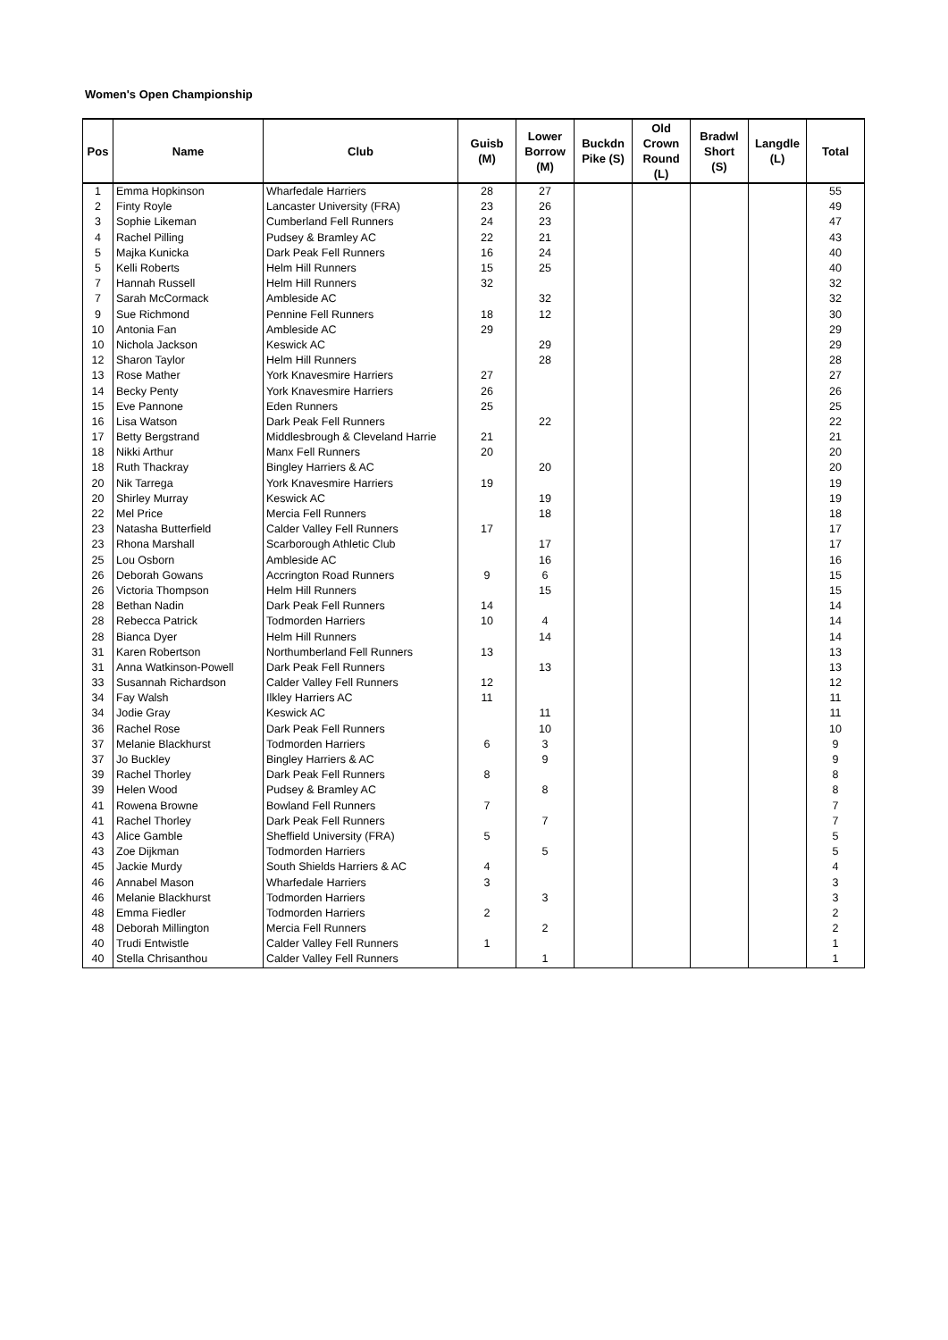Women's Open Championship
| Pos | Name | Club | Guisb (M) | Lower Borrow (M) | Buckdn Pike (S) | Old Crown Round (L) | Bradwl Short (S) | Langdle (L) | Total |
| --- | --- | --- | --- | --- | --- | --- | --- | --- | --- |
| 1 | Emma Hopkinson | Wharfedale Harriers | 28 | 27 | | | | | 55 |
| 2 | Finty Royle | Lancaster University (FRA) | 23 | 26 | | | | | 49 |
| 3 | Sophie Likeman | Cumberland Fell Runners | 24 | 23 | | | | | 47 |
| 4 | Rachel Pilling | Pudsey & Bramley AC | 22 | 21 | | | | | 43 |
| 5 | Majka Kunicka | Dark Peak Fell Runners | 16 | 24 | | | | | 40 |
| 5 | Kelli Roberts | Helm Hill Runners | 15 | 25 | | | | | 40 |
| 7 | Hannah Russell | Helm Hill Runners | 32 | | | | | | 32 |
| 7 | Sarah McCormack | Ambleside AC | | 32 | | | | | 32 |
| 9 | Sue Richmond | Pennine Fell Runners | 18 | 12 | | | | | 30 |
| 10 | Antonia Fan | Ambleside AC | 29 | | | | | | 29 |
| 10 | Nichola Jackson | Keswick AC | | 29 | | | | | 29 |
| 12 | Sharon Taylor | Helm Hill Runners | | 28 | | | | | 28 |
| 13 | Rose Mather | York Knavesmire Harriers | 27 | | | | | | 27 |
| 14 | Becky Penty | York Knavesmire Harriers | 26 | | | | | | 26 |
| 15 | Eve Pannone | Eden Runners | 25 | | | | | | 25 |
| 16 | Lisa Watson | Dark Peak Fell Runners | | 22 | | | | | 22 |
| 17 | Betty Bergstrand | Middlesbrough & Cleveland Harrie | 21 | | | | | | 21 |
| 18 | Nikki Arthur | Manx Fell Runners | 20 | | | | | | 20 |
| 18 | Ruth Thackray | Bingley Harriers & AC | | 20 | | | | | 20 |
| 20 | Nik Tarrega | York Knavesmire Harriers | 19 | | | | | | 19 |
| 20 | Shirley Murray | Keswick AC | | 19 | | | | | 19 |
| 22 | Mel Price | Mercia Fell Runners | | 18 | | | | | 18 |
| 23 | Natasha Butterfield | Calder Valley Fell Runners | 17 | | | | | | 17 |
| 23 | Rhona Marshall | Scarborough Athletic Club | | 17 | | | | | 17 |
| 25 | Lou Osborn | Ambleside AC | | 16 | | | | | 16 |
| 26 | Deborah Gowans | Accrington Road Runners | 9 | 6 | | | | | 15 |
| 26 | Victoria Thompson | Helm Hill Runners | | 15 | | | | | 15 |
| 28 | Bethan Nadin | Dark Peak Fell Runners | 14 | | | | | | 14 |
| 28 | Rebecca Patrick | Todmorden Harriers | 10 | 4 | | | | | 14 |
| 28 | Bianca Dyer | Helm Hill Runners | | 14 | | | | | 14 |
| 31 | Karen Robertson | Northumberland Fell Runners | 13 | | | | | | 13 |
| 31 | Anna Watkinson-Powell | Dark Peak Fell Runners | | 13 | | | | | 13 |
| 33 | Susannah Richardson | Calder Valley Fell Runners | 12 | | | | | | 12 |
| 34 | Fay Walsh | Ilkley Harriers AC | 11 | | | | | | 11 |
| 34 | Jodie Gray | Keswick AC | | 11 | | | | | 11 |
| 36 | Rachel Rose | Dark Peak Fell Runners | | 10 | | | | | 10 |
| 37 | Melanie Blackhurst | Todmorden Harriers | 6 | 3 | | | | | 9 |
| 37 | Jo Buckley | Bingley Harriers & AC | | 9 | | | | | 9 |
| 39 | Rachel Thorley | Dark Peak Fell Runners | 8 | | | | | | 8 |
| 39 | Helen Wood | Pudsey & Bramley AC | | 8 | | | | | 8 |
| 41 | Rowena Browne | Bowland Fell Runners | 7 | | | | | | 7 |
| 41 | Rachel Thorley | Dark Peak Fell Runners | | 7 | | | | | 7 |
| 43 | Alice Gamble | Sheffield University (FRA) | 5 | | | | | | 5 |
| 43 | Zoe Dijkman | Todmorden Harriers | | 5 | | | | | 5 |
| 45 | Jackie Murdy | South Shields Harriers & AC | 4 | | | | | | 4 |
| 46 | Annabel Mason | Wharfedale Harriers | 3 | | | | | | 3 |
| 46 | Melanie Blackhurst | Todmorden Harriers | | 3 | | | | | 3 |
| 48 | Emma Fiedler | Todmorden Harriers | 2 | | | | | | 2 |
| 48 | Deborah Millington | Mercia Fell Runners | | 2 | | | | | 2 |
| 40 | Trudi Entwistle | Calder Valley Fell Runners | 1 | | | | | | 1 |
| 40 | Stella Chrisanthou | Calder Valley Fell Runners | | 1 | | | | | 1 |